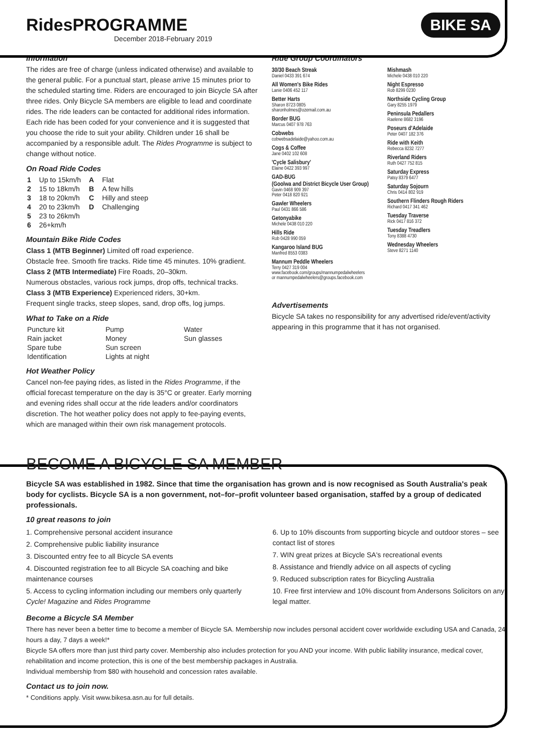RidesPROGRAMME
December 2018-February 2019
BIKE SA
Information
The rides are free of charge (unless indicated otherwise) and available to the general public. For a punctual start, please arrive 15 minutes prior to the scheduled starting time. Riders are encouraged to join Bicycle SA after three rides. Only Bicycle SA members are eligible to lead and coordinate rides. The ride leaders can be contacted for additional rides information. Each ride has been coded for your convenience and it is suggested that you choose the ride to suit your ability. Children under 16 shall be accompanied by a responsible adult. The Rides Programme is subject to change without notice.
On Road Ride Codes
| 1 | Up to 15km/h | A | Flat |
| 2 | 15 to 18km/h | B | A few hills |
| 3 | 18 to 20km/h | C | Hilly and steep |
| 4 | 20 to 23km/h | D | Challenging |
| 5 | 23 to 26km/h | | |
| 6 | 26+km/h | | |
Mountain Bike Ride Codes
Class 1 (MTB Beginner) Limited off road experience.
Obstacle free. Smooth fire tracks. Ride time 45 minutes. 10% gradient.
Class 2 (MTB Intermediate) Fire Roads, 20–30km.
Numerous obstacles, various rock jumps, drop offs, technical tracks.
Class 3 (MTB Experience) Experienced riders, 30+km.
Frequent single tracks, steep slopes, sand, drop offs, log jumps.
What to Take on a Ride
| Puncture kit | Pump | Water |
| Rain jacket | Money | Sun glasses |
| Spare tube | Sun screen | |
| Identification | Lights at night | |
Hot Weather Policy
Cancel non-fee paying rides, as listed in the Rides Programme, if the official forecast temperature on the day is 35°C or greater. Early morning and evening rides shall occur at the ride leaders and/or coordinators discretion. The hot weather policy does not apply to fee-paying events, which are managed within their own risk management protocols.
Ride Group Coordinators
30/30 Beach Streak
Daniel 0433 391 674
All Women's Bike Rides
Lanie 0406 452 117
Better Harts
Sharon 8723 0805
sharonholmes@ozemail.com.au
Border BUG
Marcus 0407 978 763
Cobwebs
cobwebsadelaide@yahoo.com.au
Cogs & Coffee
Jane 0402 102 608
'Cycle Salisbury'
Elaine 0422 393 997
GAD-BUG
(Goolwa and District Bicycle User Group)
Gavin 0468 909 397
Peter 0418 820 921
Gawler Wheelers
Paul 0431 866 586
Getonyabike
Michele 0438 010 220
Hills Ride
Rob 0428 990 059
Kangaroo Island BUG
Manfred 8553 0383
Mannum Peddle Wheelers
Terry 0427 319 004
www.facebook.com/groups/mannumpedalwheelers
or mannumpedalwheelers@groups.facebook.com
Mishmash
Michele 0438 010 220
Night Espresso
Rob 8299 0230
Northside Cycling Group
Gary 8255 1979
Peninsula Pedallers
Raelene 8682 3196
Poseurs d'Adelaide
Peter 0407 182 376
Ride with Keith
Rebecca 8232 7277
Riverland Riders
Ruth 0427 752 815
Saturday Express
Patsy 8379 6477
Saturday Sojourn
Chris 0414 802 919
Southern Flinders Rough Riders
Richard 0417 341 462
Tuesday Traverse
Rick 0417 816 372
Tuesday Treadlers
Tony 8388 4730
Wednesday Wheelers
Steve 8271 1140
Advertisements
Bicycle SA takes no responsibility for any advertised ride/event/activity appearing in this programme that it has not organised.
BECOME A BICYCLE SA MEMBER
Bicycle SA was established in 1982. Since that time the organisation has grown and is now recognised as South Australia's peak body for cyclists. Bicycle SA is a non government, not–for–profit volunteer based organisation, staffed by a group of dedicated professionals.
10 great reasons to join
1. Comprehensive personal accident insurance
2. Comprehensive public liability insurance
3. Discounted entry fee to all Bicycle SA events
4. Discounted registration fee to all Bicycle SA coaching and bike maintenance courses
5. Access to cycling information including our members only quarterly Cycle! Magazine and Rides Programme
6. Up to 10% discounts from supporting bicycle and outdoor stores – see contact list of stores
7. WIN great prizes at Bicycle SA's recreational events
8. Assistance and friendly advice on all aspects of cycling
9. Reduced subscription rates for Bicycling Australia
10. Free first interview and 10% discount from Andersons Solicitors on any legal matter.
Become a Bicycle SA Member
There has never been a better time to become a member of Bicycle SA. Membership now includes personal accident cover worldwide excluding USA and Canada, 24 hours a day, 7 days a week!*
Bicycle SA offers more than just third party cover. Membership also includes protection for you AND your income. With public liability insurance, medical cover, rehabilitation and income protection, this is one of the best membership packages in Australia.
Individual membership from $80 with household and concession rates available.
Contact us to join now.
* Conditions apply. Visit www.bikesa.asn.au for full details.